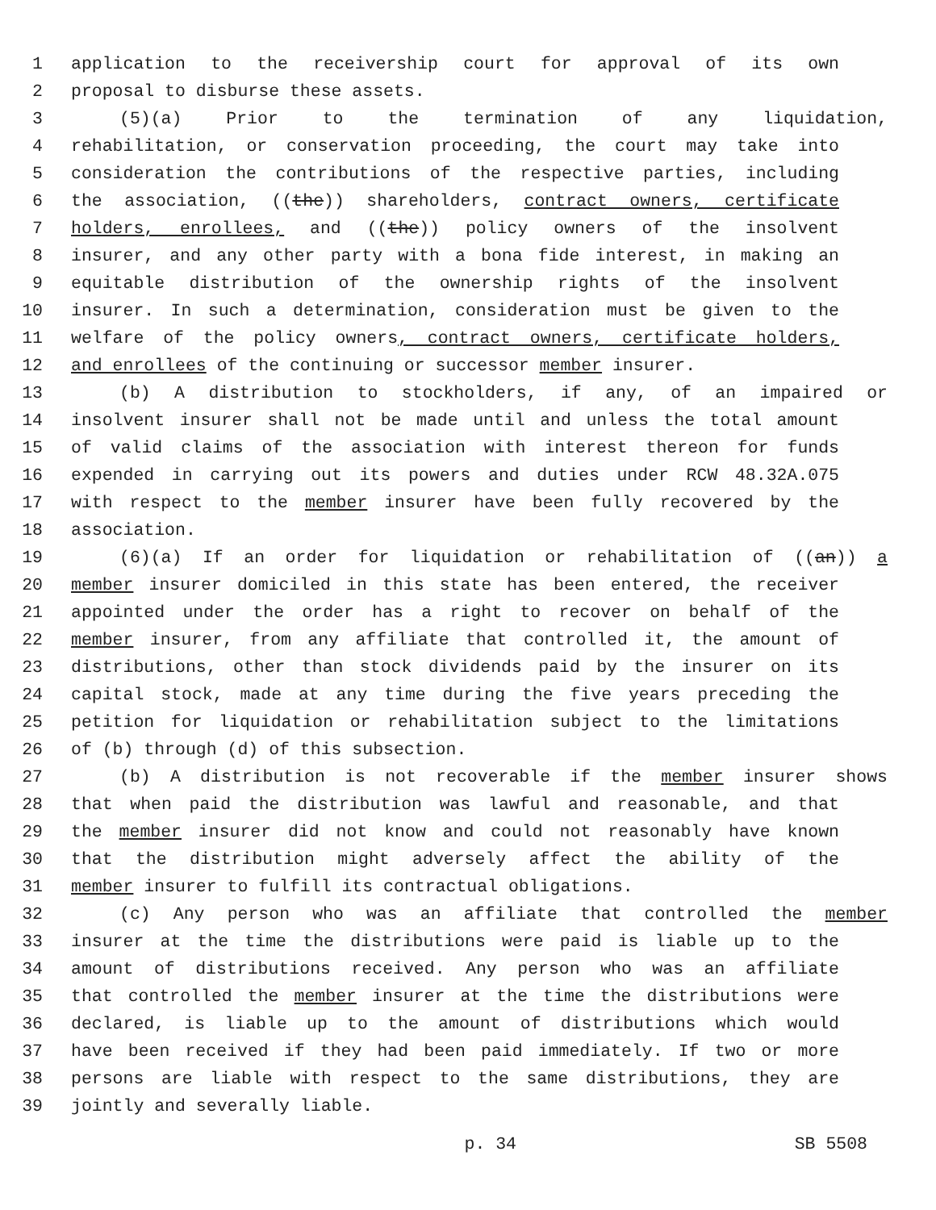1 application to the receivership court for approval of its own
2 proposal to disburse these assets.
3 (5)(a) Prior to the termination of any liquidation,
4 rehabilitation, or conservation proceeding, the court may take into
5 consideration the contributions of the respective parties, including
6 the association, ((the)) shareholders, contract owners, certificate
7 holders, enrollees, and ((the)) policy owners of the insolvent
8 insurer, and any other party with a bona fide interest, in making an
9 equitable distribution of the ownership rights of the insolvent
10 insurer. In such a determination, consideration must be given to the
11 welfare of the policy owners, contract owners, certificate holders,
12 and enrollees of the continuing or successor member insurer.
13 (b) A distribution to stockholders, if any, of an impaired or
14 insolvent insurer shall not be made until and unless the total amount
15 of valid claims of the association with interest thereon for funds
16 expended in carrying out its powers and duties under RCW 48.32A.075
17 with respect to the member insurer have been fully recovered by the
18 association.
19 (6)(a) If an order for liquidation or rehabilitation of ((an)) a
20 member insurer domiciled in this state has been entered, the receiver
21 appointed under the order has a right to recover on behalf of the
22 member insurer, from any affiliate that controlled it, the amount of
23 distributions, other than stock dividends paid by the insurer on its
24 capital stock, made at any time during the five years preceding the
25 petition for liquidation or rehabilitation subject to the limitations
26 of (b) through (d) of this subsection.
27 (b) A distribution is not recoverable if the member insurer shows
28 that when paid the distribution was lawful and reasonable, and that
29 the member insurer did not know and could not reasonably have known
30 that the distribution might adversely affect the ability of the
31 member insurer to fulfill its contractual obligations.
32 (c) Any person who was an affiliate that controlled the member
33 insurer at the time the distributions were paid is liable up to the
34 amount of distributions received. Any person who was an affiliate
35 that controlled the member insurer at the time the distributions were
36 declared, is liable up to the amount of distributions which would
37 have been received if they had been paid immediately. If two or more
38 persons are liable with respect to the same distributions, they are
39 jointly and severally liable.
p. 34 SB 5508